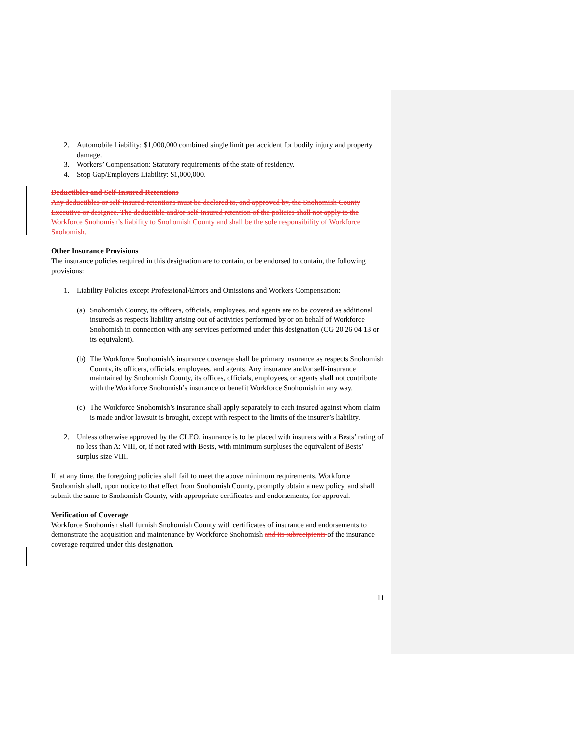2. Automobile Liability: $1,000,000 combined single limit per accident for bodily injury and property damage.
3. Workers’ Compensation: Statutory requirements of the state of residency.
4. Stop Gap/Employers Liability: $1,000,000.
Deductibles and Self-Insured Retentions
Any deductibles or self-insured retentions must be declared to, and approved by, the Snohomish County Executive or designee. The deductible and/or self-insured retention of the policies shall not apply to the Workforce Snohomish’s liability to Snohomish County and shall be the sole responsibility of Workforce Snohomish.
Other Insurance Provisions
The insurance policies required in this designation are to contain, or be endorsed to contain, the following provisions:
1. Liability Policies except Professional/Errors and Omissions and Workers Compensation:
(a) Snohomish County, its officers, officials, employees, and agents are to be covered as additional insureds as respects liability arising out of activities performed by or on behalf of Workforce Snohomish in connection with any services performed under this designation (CG 20 26 04 13 or its equivalent).
(b) The Workforce Snohomish’s insurance coverage shall be primary insurance as respects Snohomish County, its officers, officials, employees, and agents. Any insurance and/or self-insurance maintained by Snohomish County, its offices, officials, employees, or agents shall not contribute with the Workforce Snohomish’s insurance or benefit Workforce Snohomish in any way.
(c) The Workforce Snohomish’s insurance shall apply separately to each insured against whom claim is made and/or lawsuit is brought, except with respect to the limits of the insurer’s liability.
2. Unless otherwise approved by the CLEO, insurance is to be placed with insurers with a Bests’ rating of no less than A: VIII, or, if not rated with Bests, with minimum surpluses the equivalent of Bests’ surplus size VIII.
If, at any time, the foregoing policies shall fail to meet the above minimum requirements, Workforce Snohomish shall, upon notice to that effect from Snohomish County, promptly obtain a new policy, and shall submit the same to Snohomish County, with appropriate certificates and endorsements, for approval.
Verification of Coverage
Workforce Snohomish shall furnish Snohomish County with certificates of insurance and endorsements to demonstrate the acquisition and maintenance by Workforce Snohomish and its subrecipients of the insurance coverage required under this designation.
11